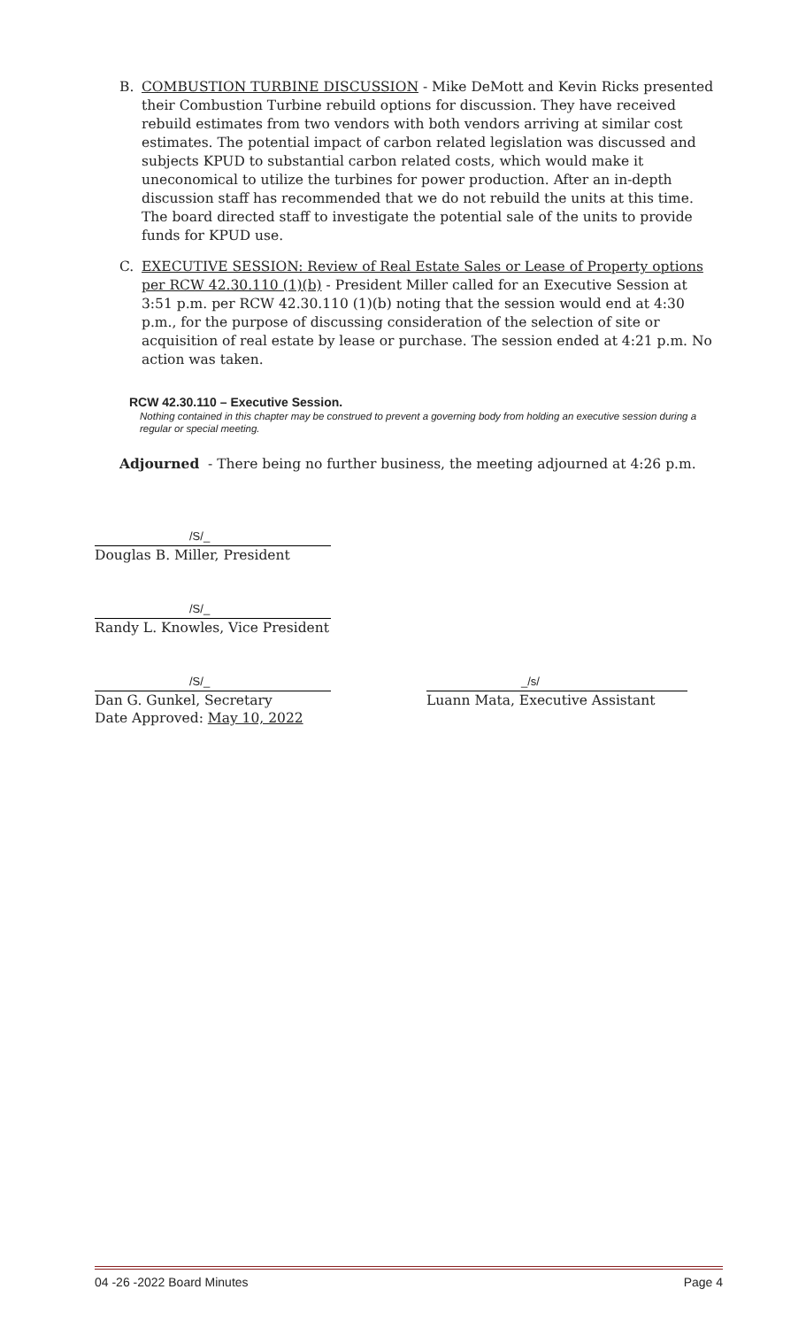B. COMBUSTION TURBINE DISCUSSION - Mike DeMott and Kevin Ricks presented their Combustion Turbine rebuild options for discussion. They have received rebuild estimates from two vendors with both vendors arriving at similar cost estimates. The potential impact of carbon related legislation was discussed and subjects KPUD to substantial carbon related costs, which would make it uneconomical to utilize the turbines for power production. After an in-depth discussion staff has recommended that we do not rebuild the units at this time. The board directed staff to investigate the potential sale of the units to provide funds for KPUD use.
C. EXECUTIVE SESSION: Review of Real Estate Sales or Lease of Property options per RCW 42.30.110 (1)(b) - President Miller called for an Executive Session at 3:51 p.m. per RCW 42.30.110 (1)(b) noting that the session would end at 4:30 p.m., for the purpose of discussing consideration of the selection of site or acquisition of real estate by lease or purchase. The session ended at 4:21 p.m. No action was taken.
RCW 42.30.110 – Executive Session.
Nothing contained in this chapter may be construed to prevent a governing body from holding an executive session during a regular or special meeting.
Adjourned - There being no further business, the meeting adjourned at 4:26 p.m.
/S/_
Douglas B. Miller, President
/S/_
Randy L. Knowles, Vice President
/S/_
Dan G. Gunkel, Secretary
Date Approved: May 10, 2022
_/s/
Luann Mata, Executive Assistant
04 -26 -2022 Board Minutes Page 4